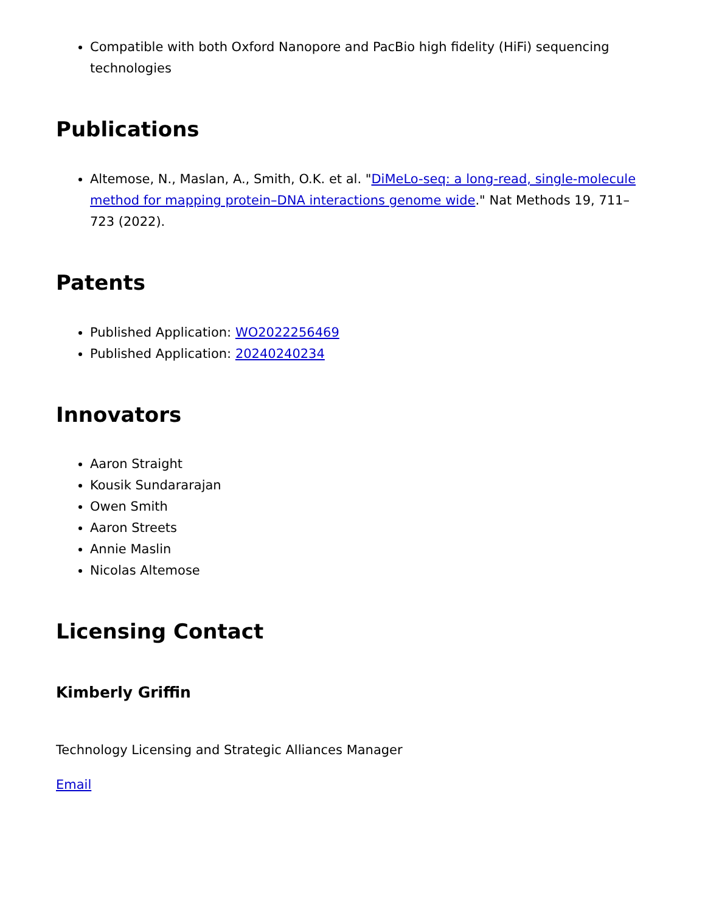Compatible with both Oxford Nanopore and PacBio high fidelity (HiFi) sequencing technologies
Publications
Altemose, N., Maslan, A., Smith, O.K. et al. "DiMeLo-seq: a long-read, single-molecule method for mapping protein–DNA interactions genome wide." Nat Methods 19, 711–723 (2022).
Patents
Published Application: WO2022256469
Published Application: 20240240234
Innovators
Aaron Straight
Kousik Sundararajan
Owen Smith
Aaron Streets
Annie Maslin
Nicolas Altemose
Licensing Contact
Kimberly Griffin
Technology Licensing and Strategic Alliances Manager
Email